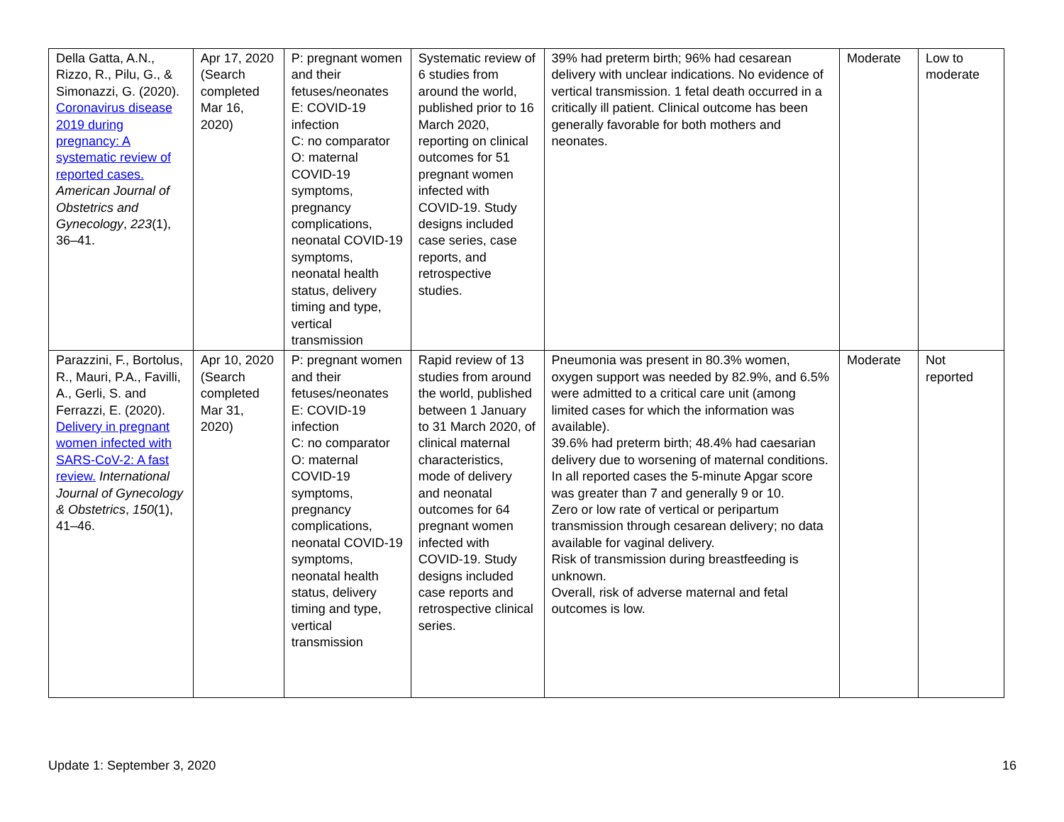| Della Gatta, A.N., Rizzo, R., Pilu, G., & Simonazzi, G. (2020). Coronavirus disease 2019 during pregnancy: A systematic review of reported cases. American Journal of Obstetrics and Gynecology , 223 (1), 36–41. | Apr 17, 2020 (Search completed Mar 16, 2020) | P: pregnant women and their fetuses/neonates E: COVID-19 infection C: no comparator O: maternal COVID-19 symptoms, pregnancy complications, neonatal COVID-19 symptoms, neonatal health status, delivery timing and type, vertical transmission | Systematic review of 6 studies from around the world, published prior to 16 March 2020, reporting on clinical outcomes for 51 pregnant women infected with COVID-19. Study designs included case series, case reports, and retrospective studies. | 39% had preterm birth; 96% had cesarean delivery with unclear indications. No evidence of vertical transmission. 1 fetal death occurred in a critically ill patient. Clinical outcome has been generally favorable for both mothers and neonates. | Moderate | Low to moderate |
| Parazzini, F., Bortolus, R., Mauri, P.A., Favilli, A., Gerli, S. and Ferrazzi, E. (2020). Delivery in pregnant women infected with SARS-CoV-2: A fast review. International Journal of Gynecology & Obstetrics , 150 (1), 41–46. | Apr 10, 2020 (Search completed Mar 31, 2020) | P: pregnant women and their fetuses/neonates E: COVID-19 infection C: no comparator O: maternal COVID-19 symptoms, pregnancy complications, neonatal COVID-19 symptoms, neonatal health status, delivery timing and type, vertical transmission | Rapid review of 13 studies from around the world, published between 1 January to 31 March 2020, of clinical maternal characteristics, mode of delivery and neonatal outcomes for 64 pregnant women infected with COVID-19. Study designs included case reports and retrospective clinical series. | Pneumonia was present in 80.3% women, oxygen support was needed by 82.9%, and 6.5% were admitted to a critical care unit (among limited cases for which the information was available). 39.6% had preterm birth; 48.4% had caesarian delivery due to worsening of maternal conditions. In all reported cases the 5-minute Apgar score was greater than 7 and generally 9 or 10. Zero or low rate of vertical or peripartum transmission through cesarean delivery; no data available for vaginal delivery. Risk of transmission during breastfeeding is unknown. Overall, risk of adverse maternal and fetal outcomes is low. | Moderate | Not reported |
Update 1: September 3, 2020 16